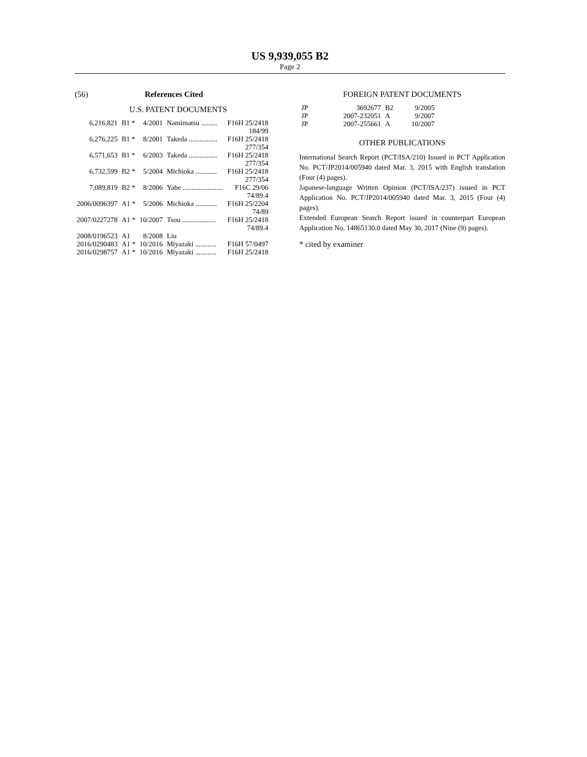US 9,939,055 B2
Page 2
(56) References Cited
U.S. PATENT DOCUMENTS
| 6,216,821 | B1 * | 4/2001 | Namimatsu ......... | F16H 25/2418 184/99 |
| 6,276,225 | B1 * | 8/2001 | Takeda ................ | F16H 25/2418 277/354 |
| 6,571,653 | B1 * | 6/2003 | Takeda ................ | F16H 25/2418 277/354 |
| 6,732,599 | B2 * | 5/2004 | Michioka ............ | F16H 25/2418 277/354 |
| 7,089,819 | B2 * | 8/2006 | Yabe ....................... | F16C 29/06 74/89.4 |
| 2006/0096397 | A1 * | 5/2006 | Michioka ............ | F16H 25/2204 74/89 |
| 2007/0227278 | A1 * | 10/2007 | Tsou ................... | F16H 25/2418 74/89.4 |
| 2008/0196523 | A1 | 8/2008 | Liu | |
| 2016/0290483 | A1 * | 10/2016 | Miyazaki ............ | F16H 57/0497 |
| 2016/0298757 | A1 * | 10/2016 | Miyazaki ............ | F16H 25/2418 |
FOREIGN PATENT DOCUMENTS
| JP | 3692677 | B2 | 9/2005 |
| JP | 2007-232051 | A | 9/2007 |
| JP | 2007-255661 | A | 10/2007 |
OTHER PUBLICATIONS
International Search Report (PCT/ISA/210) Issued in PCT Application No. PCT/JP2014/005940 dated Mar. 3, 2015 with English translation (Four (4) pages).
Japanese-language Written Opinion (PCT/ISA/237) issued in PCT Application No. PCT/JP2014/005940 dated Mar. 3, 2015 (Four (4) pages).
Extended European Search Report issued in counterpart European Application No. 14865130.0 dated May 30, 2017 (Nine (9) pages).
* cited by examiner